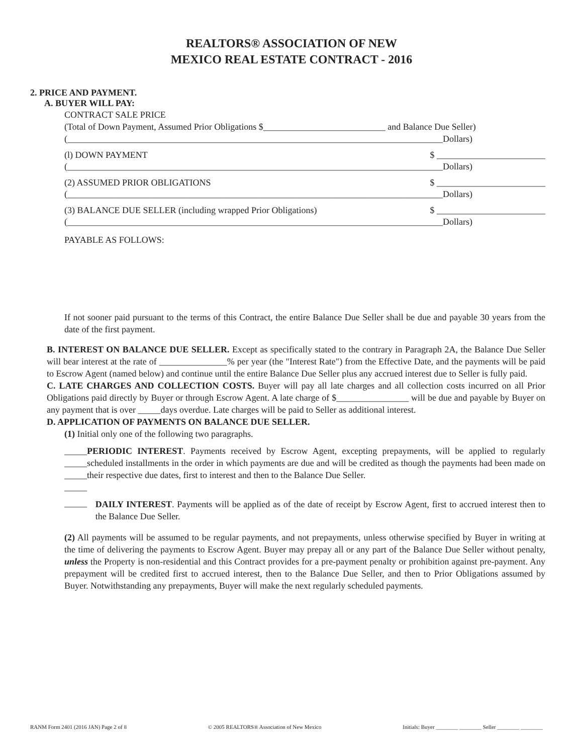REALTORS® ASSOCIATION OF NEW
MEXICO REAL ESTATE CONTRACT - 2016
2. PRICE AND PAYMENT.
A. BUYER WILL PAY:
CONTRACT SALE PRICE
(Total of Down Payment, Assumed Prior Obligations $___________________________ and Balance Due Seller)
(___________________________________________________________________________________Dollars)
(l) DOWN PAYMENT $ ________________________
(___________________________________________________________________________________Dollars)
(2) ASSUMED PRIOR OBLIGATIONS $ ________________________
(___________________________________________________________________________________Dollars)
(3) BALANCE DUE SELLER (including wrapped Prior Obligations) $ ________________________
(___________________________________________________________________________________Dollars)
PAYABLE AS FOLLOWS:
If not sooner paid pursuant to the terms of this Contract, the entire Balance Due Seller shall be due and payable 30 years from the date of the first payment.
B. INTEREST ON BALANCE DUE SELLER. Except as specifically stated to the contrary in Paragraph 2A, the Balance Due Seller will bear interest at the rate of _______________% per year (the "Interest Rate") from the Effective Date, and the payments will be paid to Escrow Agent (named below) and continue until the entire Balance Due Seller plus any accrued interest due to Seller is fully paid.
C. LATE CHARGES AND COLLECTION COSTS. Buyer will pay all late charges and all collection costs incurred on all Prior Obligations paid directly by Buyer or through Escrow Agent. A late charge of $________________ will be due and payable by Buyer on any payment that is over _____days overdue. Late charges will be paid to Seller as additional interest.
D. APPLICATION OF PAYMENTS ON BALANCE DUE SELLER.
(1) Initial only one of the following two paragraphs.
_____
_____
_____
_____
PERIODIC INTEREST. Payments received by Escrow Agent, excepting prepayments, will be applied to regularly scheduled installments in the order in which payments are due and will be credited as though the payments had been made on their respective due dates, first to interest and then to the Balance Due Seller.
_____
DAILY INTEREST. Payments will be applied as of the date of receipt by Escrow Agent, first to accrued interest then to the Balance Due Seller.
(2) All payments will be assumed to be regular payments, and not prepayments, unless otherwise specified by Buyer in writing at the time of delivering the payments to Escrow Agent. Buyer may prepay all or any part of the Balance Due Seller without penalty, unless the Property is non-residential and this Contract provides for a pre-payment penalty or prohibition against pre-payment. Any prepayment will be credited first to accrued interest, then to the Balance Due Seller, and then to Prior Obligations assumed by Buyer. Notwithstanding any prepayments, Buyer will make the next regularly scheduled payments.
RANM Form 2401 (2016 JAN) Page 2 of 8 © 2005 REALTORS® Association of New Mexico Initials: Buyer ________ ________ Seller ________ ________